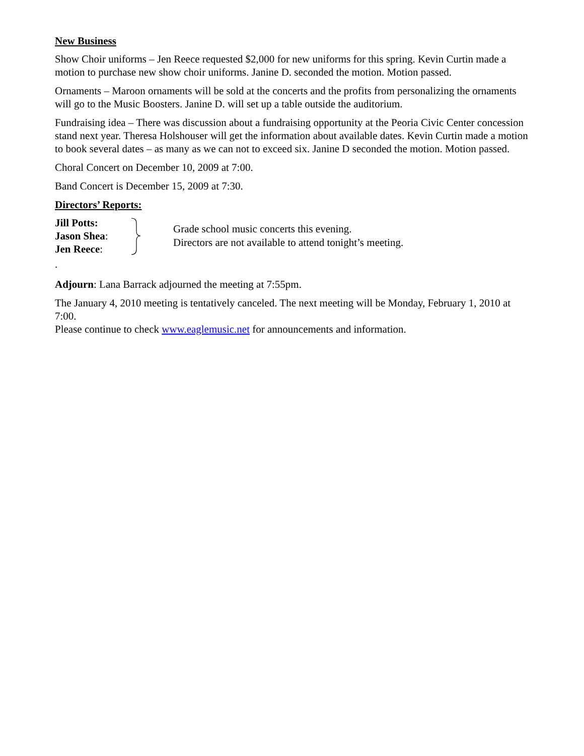New Business
Show Choir uniforms – Jen Reece requested $2,000 for new uniforms for this spring. Kevin Curtin made a motion to purchase new show choir uniforms. Janine D. seconded the motion. Motion passed.
Ornaments – Maroon ornaments will be sold at the concerts and the profits from personalizing the ornaments will go to the Music Boosters. Janine D. will set up a table outside the auditorium.
Fundraising idea – There was discussion about a fundraising opportunity at the Peoria Civic Center concession stand next year. Theresa Holshouser will get the information about available dates. Kevin Curtin made a motion to book several dates – as many as we can not to exceed six. Janine D seconded the motion. Motion passed.
Choral Concert on December 10, 2009 at 7:00.
Band Concert is December 15, 2009 at 7:30.
Directors’ Reports:
Jill Potts:
Jason Shea:
Jen Reece:
Grade school music concerts this evening.
Directors are not available to attend tonight’s meeting.
.
Adjourn: Lana Barrack adjourned the meeting at 7:55pm.
The January 4, 2010 meeting is tentatively canceled. The next meeting will be Monday, February 1, 2010 at 7:00.
Please continue to check www.eaglemusic.net for announcements and information.